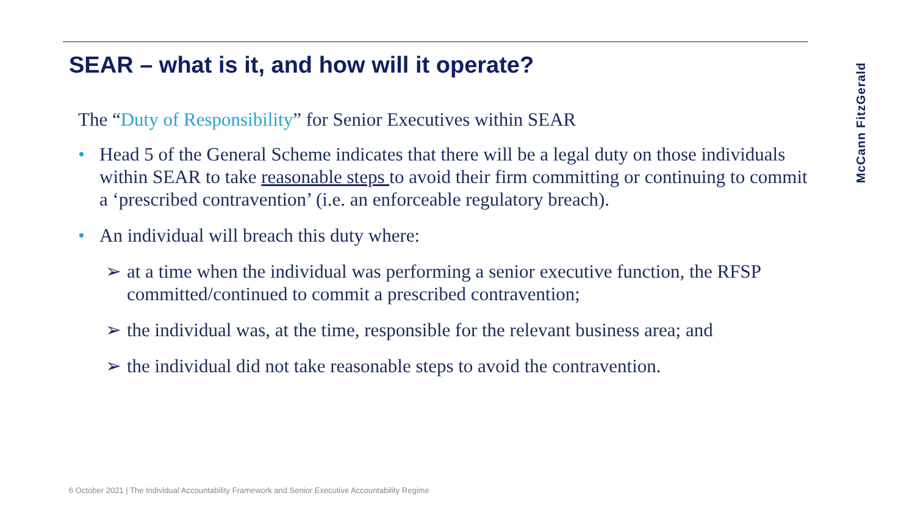SEAR – what is it, and how will it operate?
The “Duty of Responsibility” for Senior Executives within SEAR
• Head 5 of the General Scheme indicates that there will be a legal duty on those individuals within SEAR to take reasonable steps to avoid their firm committing or continuing to commit a ‘prescribed contravention’ (i.e. an enforceable regulatory breach).
• An individual will breach this duty where:
➢ at a time when the individual was performing a senior executive function, the RFSP committed/continued to commit a prescribed contravention;
➢ the individual was, at the time, responsible for the relevant business area; and
➢ the individual did not take reasonable steps to avoid the contravention.
6 October 2021 | The Individual Accountability Framework and Senior Executive Accountability Regime
McCann FitzGerald